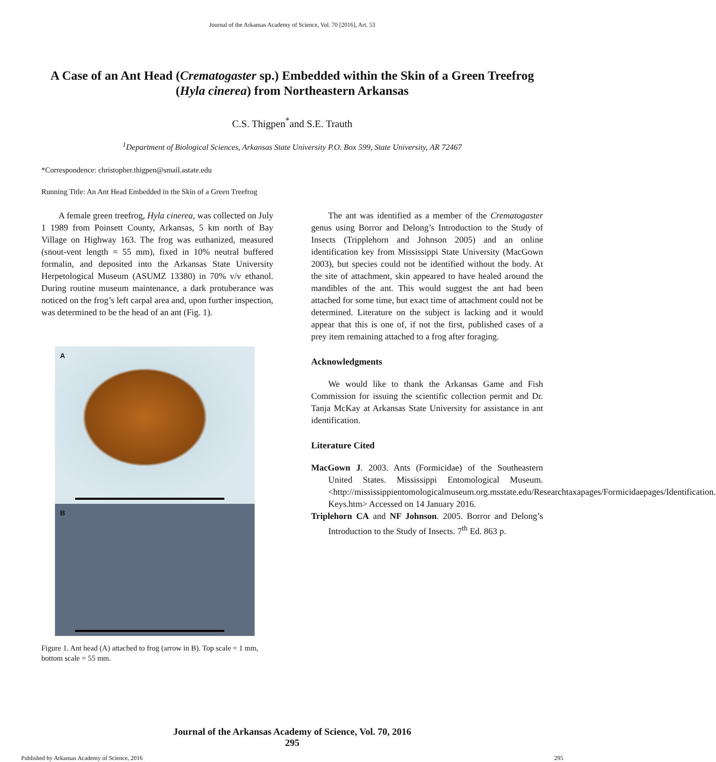Journal of the Arkansas Academy of Science, Vol. 70 [2016], Art. 53
A Case of an Ant Head (Crematogaster sp.) Embedded within the Skin of a Green Treefrog (Hyla cinerea) from Northeastern Arkansas
C.S. Thigpen<sup>*</sup>and S.E. Trauth
<sup>1</sup> Department of Biological Sciences, Arkansas State University P.O. Box 599, State University, AR 72467
*Correspondence: christopher.thigpen@smail.astate.edu
Running Title: An Ant Head Embedded in the Skin of a Green Treefrog
A female green treefrog, Hyla cinerea, was collected on July 1 1989 from Poinsett County, Arkansas, 5 km north of Bay Village on Highway 163. The frog was euthanized, measured (snout-vent length = 55 mm), fixed in 10% neutral buffered formalin, and deposited into the Arkansas State University Herpetological Museum (ASUMZ 13380) in 70% v/v ethanol. During routine museum maintenance, a dark protuberance was noticed on the frog’s left carpal area and, upon further inspection, was determined to be the head of an ant (Fig. 1).
A
B
Figure 1. Ant head (A) attached to frog (arrow in B). Top scale = 1 mm, bottom scale = 55 mm.
The ant was identified as a member of the Crematogaster genus using Borror and Delong’s Introduction to the Study of Insects (Tripplehorn and Johnson 2005) and an online identification key from Mississippi State University (MacGown 2003), but species could not be identified without the body. At the site of attachment, skin appeared to have healed around the mandibles of the ant. This would suggest the ant had been attached for some time, but exact time of attachment could not be determined. Literature on the subject is lacking and it would appear that this is one of, if not the first, published cases of a prey item remaining attached to a frog after foraging.
Acknowledgments
We would like to thank the Arkansas Game and Fish Commission for issuing the scientific collection permit and Dr. Tanja McKay at Arkansas State University for assistance in ant identification.
Literature Cited
MacGown J. 2003. Ants (Formicidae) of the Southeastern United States. Mississippi Entomological Museum. <http://mississippientomologicalmuseum.org.msstate.edu/Researchtaxapages/Formicidaepages/Identification. Keys.htm> Accessed on 14 January 2016.
Triplehorn CA and NF Johnson. 2005. Borror and Delong’s Introduction to the Study of Insects. 7<sup>th</sup> Ed. 863 p.
Journal of the Arkansas Academy of Science, Vol. 70, 2016
295
Published by Arkansas Academy of Science, 2016 295